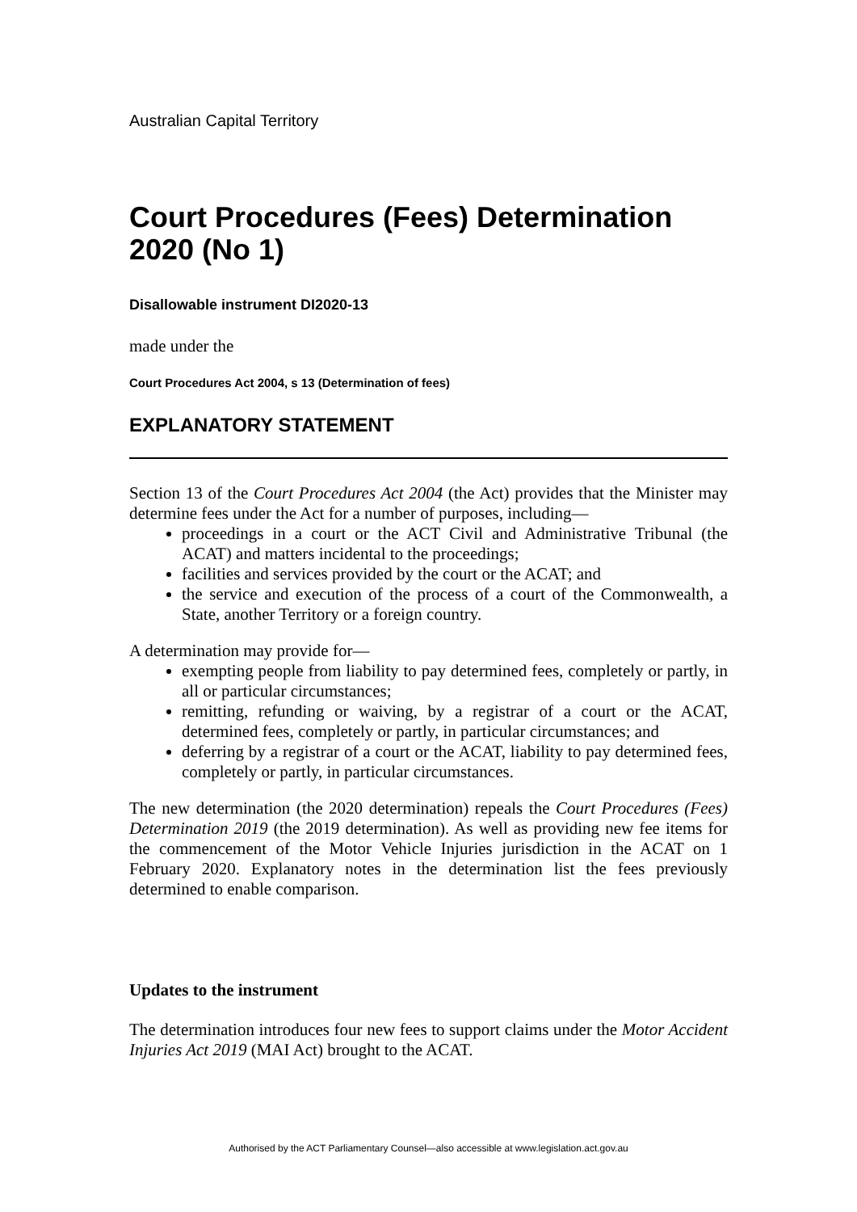Australian Capital Territory
Court Procedures (Fees) Determination 2020 (No 1)
Disallowable instrument DI2020-13
made under the
Court Procedures Act 2004, s 13 (Determination of fees)
EXPLANATORY STATEMENT
Section 13 of the Court Procedures Act 2004 (the Act) provides that the Minister may determine fees under the Act for a number of purposes, including—
proceedings in a court or the ACT Civil and Administrative Tribunal (the ACAT) and matters incidental to the proceedings;
facilities and services provided by the court or the ACAT; and
the service and execution of the process of a court of the Commonwealth, a State, another Territory or a foreign country.
A determination may provide for—
exempting people from liability to pay determined fees, completely or partly, in all or particular circumstances;
remitting, refunding or waiving, by a registrar of a court or the ACAT, determined fees, completely or partly, in particular circumstances; and
deferring by a registrar of a court or the ACAT, liability to pay determined fees, completely or partly, in particular circumstances.
The new determination (the 2020 determination) repeals the Court Procedures (Fees) Determination 2019 (the 2019 determination). As well as providing new fee items for the commencement of the Motor Vehicle Injuries jurisdiction in the ACAT on 1 February 2020. Explanatory notes in the determination list the fees previously determined to enable comparison.
Updates to the instrument
The determination introduces four new fees to support claims under the Motor Accident Injuries Act 2019 (MAI Act) brought to the ACAT.
Authorised by the ACT Parliamentary Counsel—also accessible at www.legislation.act.gov.au